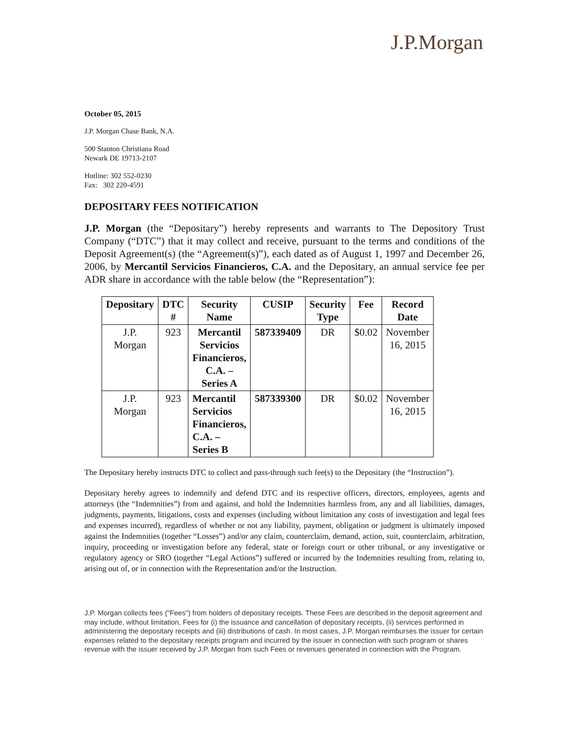J.P.Morgan
October 05, 2015
J.P. Morgan Chase Bank, N.A.
500 Stanton Christiana Road
Newark DE 19713-2107
Hotline: 302 552-0230
Fax: 302 220-4591
DEPOSITARY FEES NOTIFICATION
J.P. Morgan (the “Depositary”) hereby represents and warrants to The Depository Trust Company (“DTC”) that it may collect and receive, pursuant to the terms and conditions of the Deposit Agreement(s) (the “Agreement(s)”), each dated as of August 1, 1997 and December 26, 2006, by Mercantil Servicios Financieros, C.A. and the Depositary, an annual service fee per ADR share in accordance with the table below (the “Representation”):
| Depositary | DTC # | Security Name | CUSIP | Security Type | Fee | Record Date |
| --- | --- | --- | --- | --- | --- | --- |
| J.P. Morgan | 923 | Mercantil Servicios Financieros, C.A. – Series A | 587339409 | DR | $0.02 | November 16, 2015 |
| J.P. Morgan | 923 | Mercantil Servicios Financieros, C.A. – Series B | 587339300 | DR | $0.02 | November 16, 2015 |
The Depositary hereby instructs DTC to collect and pass-through such fee(s) to the Depositary (the “Instruction”).
Depositary hereby agrees to indemnify and defend DTC and its respective officers, directors, employees, agents and attorneys (the “Indemnities”) from and against, and hold the Indemnities harmless from, any and all liabilities, damages, judgments, payments, litigations, costs and expenses (including without limitation any costs of investigation and legal fees and expenses incurred), regardless of whether or not any liability, payment, obligation or judgment is ultimately imposed against the Indemnities (together “Losses”) and/or any claim, counterclaim, demand, action, suit, counterclaim, arbitration, inquiry, proceeding or investigation before any federal, state or foreign court or other tribunal, or any investigative or regulatory agency or SRO (together “Legal Actions”) suffered or incurred by the Indemnities resulting from, relating to, arising out of, or in connection with the Representation and/or the Instruction.
J.P. Morgan collects fees ("Fees") from holders of depositary receipts. These Fees are described in the deposit agreement and may include, without limitation, Fees for (i) the issuance and cancellation of depositary receipts, (ii) services performed in administering the depositary receipts and (iii) distributions of cash. In most cases, J.P. Morgan reimburses the issuer for certain expenses related to the depositary receipts program and incurred by the issuer in connection with such program or shares revenue with the issuer received by J.P. Morgan from such Fees or revenues generated in connection with the Program.